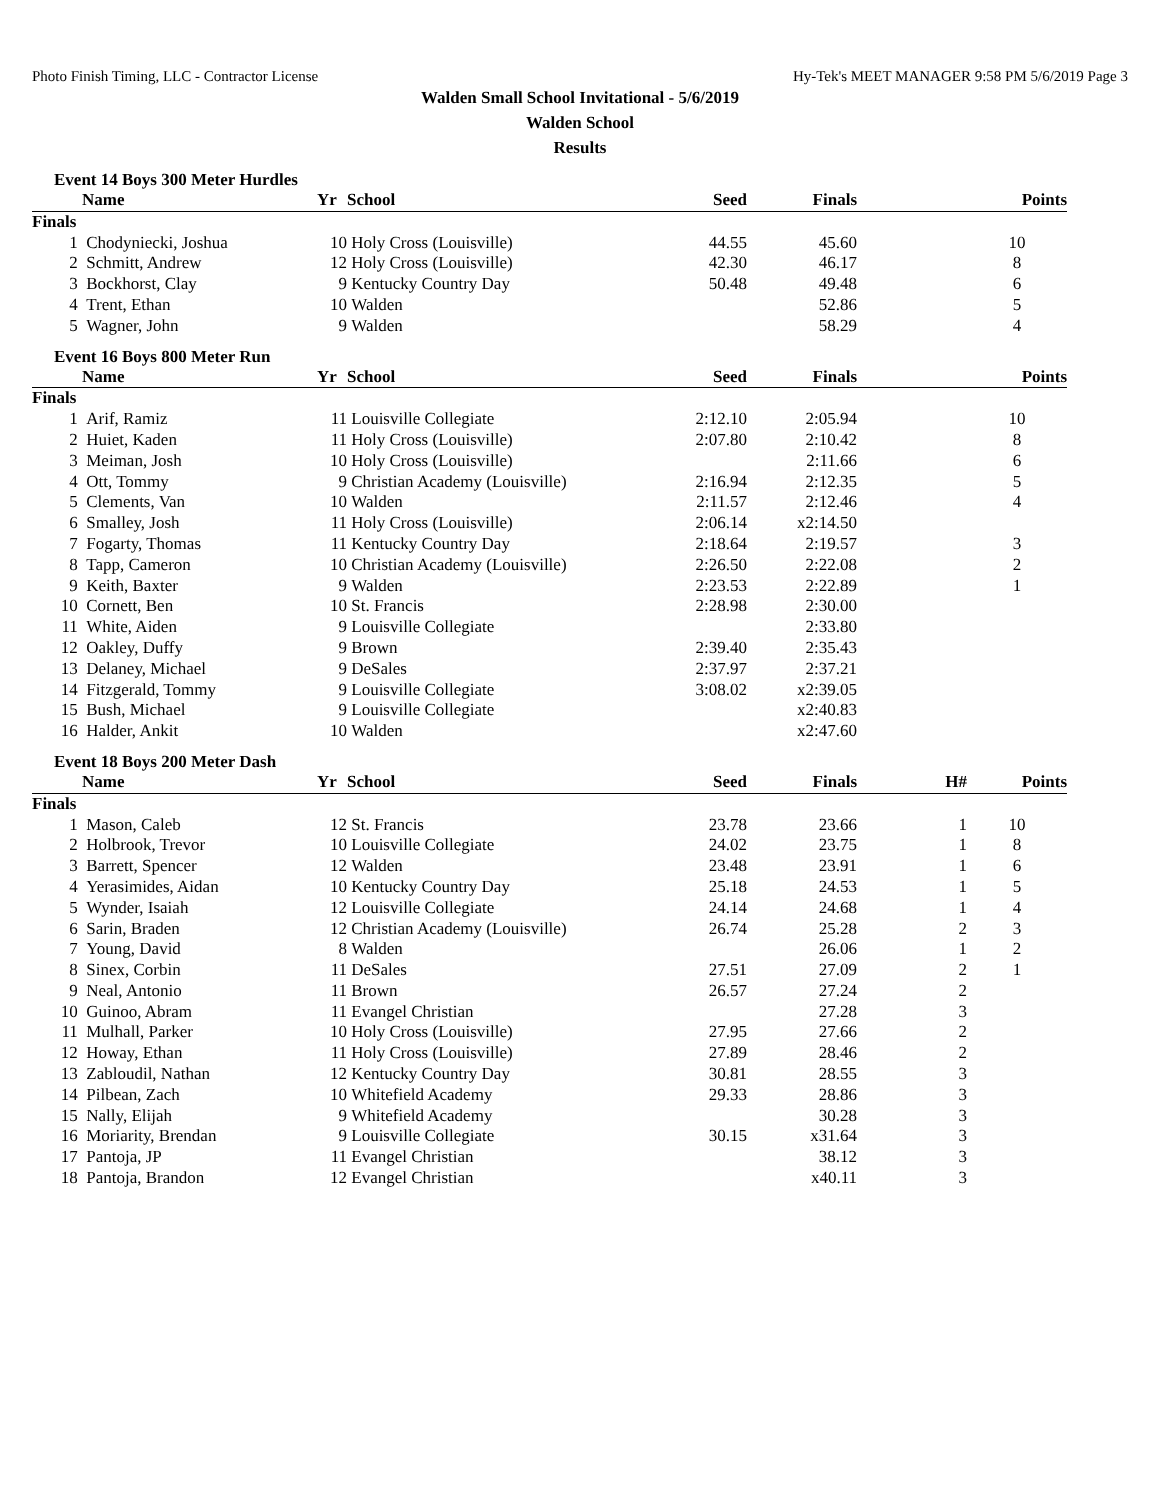Photo Finish Timing, LLC - Contractor License Hy-Tek's MEET MANAGER 9:58 PM 5/6/2019 Page 3
Walden Small School Invitational - 5/6/2019
Walden School
Results
Event 14 Boys 300 Meter Hurdles
| | Name | Yr | School | Seed | Finals | | Points |
| --- | --- | --- | --- | --- | --- | --- | --- |
| Finals | | | | | | | |
| 1 | Chodyniecki, Joshua | 10 | Holy Cross (Louisville) | 44.55 | 45.60 | | 10 |
| 2 | Schmitt, Andrew | 12 | Holy Cross (Louisville) | 42.30 | 46.17 | | 8 |
| 3 | Bockhorst, Clay | 9 | Kentucky Country Day | 50.48 | 49.48 | | 6 |
| 4 | Trent, Ethan | 10 | Walden | | 52.86 | | 5 |
| 5 | Wagner, John | 9 | Walden | | 58.29 | | 4 |
Event 16 Boys 800 Meter Run
| | Name | Yr | School | Seed | Finals | | Points |
| --- | --- | --- | --- | --- | --- | --- | --- |
| Finals | | | | | | | |
| 1 | Arif, Ramiz | 11 | Louisville Collegiate | 2:12.10 | 2:05.94 | | 10 |
| 2 | Huiet, Kaden | 11 | Holy Cross (Louisville) | 2:07.80 | 2:10.42 | | 8 |
| 3 | Meiman, Josh | 10 | Holy Cross (Louisville) | | 2:11.66 | | 6 |
| 4 | Ott, Tommy | 9 | Christian Academy (Louisville) | 2:16.94 | 2:12.35 | | 5 |
| 5 | Clements, Van | 10 | Walden | 2:11.57 | 2:12.46 | | 4 |
| 6 | Smalley, Josh | 11 | Holy Cross (Louisville) | 2:06.14 | x2:14.50 | | |
| 7 | Fogarty, Thomas | 11 | Kentucky Country Day | 2:18.64 | 2:19.57 | | 3 |
| 8 | Tapp, Cameron | 10 | Christian Academy (Louisville) | 2:26.50 | 2:22.08 | | 2 |
| 9 | Keith, Baxter | 9 | Walden | 2:23.53 | 2:22.89 | | 1 |
| 10 | Cornett, Ben | 10 | St. Francis | 2:28.98 | 2:30.00 | | |
| 11 | White, Aiden | 9 | Louisville Collegiate | | 2:33.80 | | |
| 12 | Oakley, Duffy | 9 | Brown | 2:39.40 | 2:35.43 | | |
| 13 | Delaney, Michael | 9 | DeSales | 2:37.97 | 2:37.21 | | |
| 14 | Fitzgerald, Tommy | 9 | Louisville Collegiate | 3:08.02 | x2:39.05 | | |
| 15 | Bush, Michael | 9 | Louisville Collegiate | | x2:40.83 | | |
| 16 | Halder, Ankit | 10 | Walden | | x2:47.60 | | |
Event 18 Boys 200 Meter Dash
| | Name | Yr | School | Seed | Finals | H# | Points |
| --- | --- | --- | --- | --- | --- | --- | --- |
| Finals | | | | | | | |
| 1 | Mason, Caleb | 12 | St. Francis | 23.78 | 23.66 | 1 | 10 |
| 2 | Holbrook, Trevor | 10 | Louisville Collegiate | 24.02 | 23.75 | 1 | 8 |
| 3 | Barrett, Spencer | 12 | Walden | 23.48 | 23.91 | 1 | 6 |
| 4 | Yerasimides, Aidan | 10 | Kentucky Country Day | 25.18 | 24.53 | 1 | 5 |
| 5 | Wynder, Isaiah | 12 | Louisville Collegiate | 24.14 | 24.68 | 1 | 4 |
| 6 | Sarin, Braden | 12 | Christian Academy (Louisville) | 26.74 | 25.28 | 2 | 3 |
| 7 | Young, David | 8 | Walden | | 26.06 | 1 | 2 |
| 8 | Sinex, Corbin | 11 | DeSales | 27.51 | 27.09 | 2 | 1 |
| 9 | Neal, Antonio | 11 | Brown | 26.57 | 27.24 | 2 | |
| 10 | Guinoo, Abram | 11 | Evangel Christian | | 27.28 | 3 | |
| 11 | Mulhall, Parker | 10 | Holy Cross (Louisville) | 27.95 | 27.66 | 2 | |
| 12 | Howay, Ethan | 11 | Holy Cross (Louisville) | 27.89 | 28.46 | 2 | |
| 13 | Zabloudil, Nathan | 12 | Kentucky Country Day | 30.81 | 28.55 | 3 | |
| 14 | Pilbean, Zach | 10 | Whitefield Academy | 29.33 | 28.86 | 3 | |
| 15 | Nally, Elijah | 9 | Whitefield Academy | | 30.28 | 3 | |
| 16 | Moriarity, Brendan | 9 | Louisville Collegiate | 30.15 | x31.64 | 3 | |
| 17 | Pantoja, JP | 11 | Evangel Christian | | 38.12 | 3 | |
| 18 | Pantoja, Brandon | 12 | Evangel Christian | | x40.11 | 3 | |